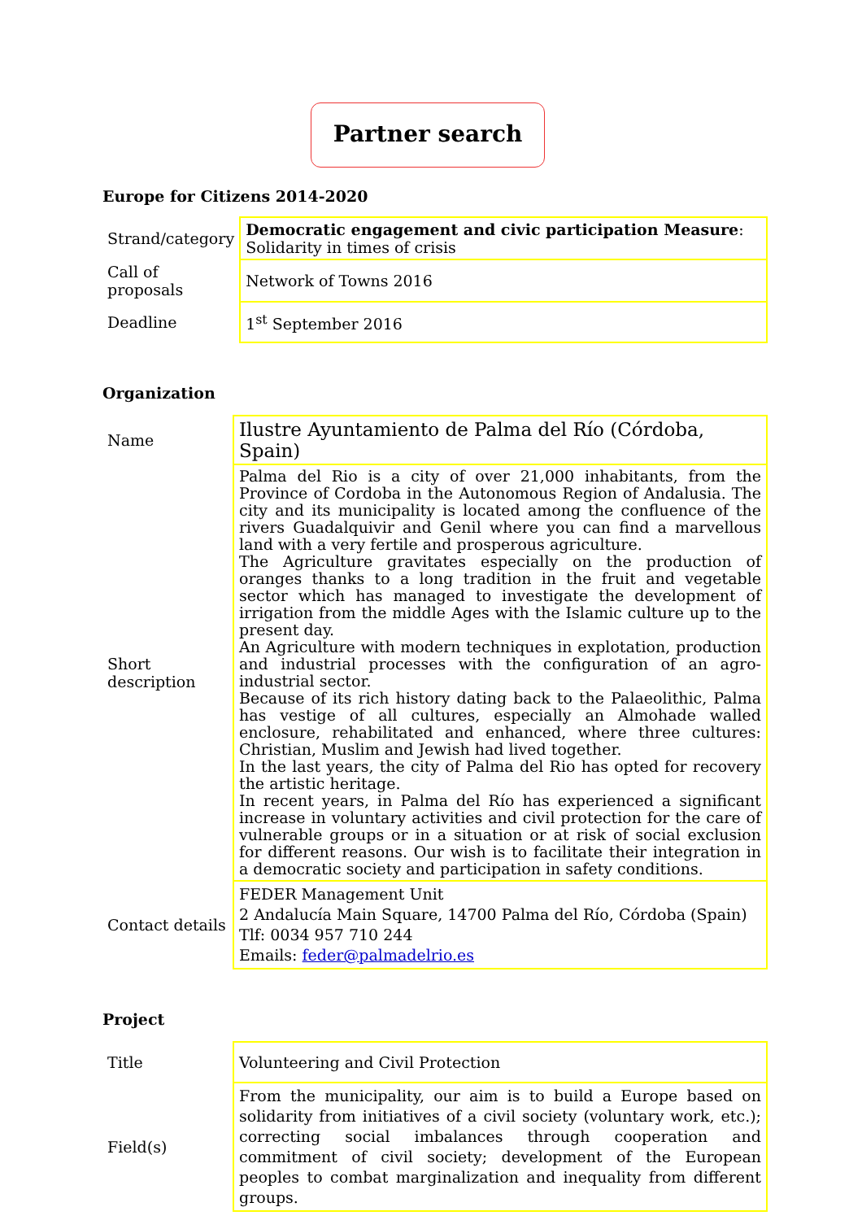Partner search
Europe for Citizens 2014-2020
| Strand/category | Democratic engagement and civic participation Measure : Solidarity in times of crisis |
| Call of proposals | Network of Towns 2016 |
| Deadline | 1<sup>st</sup> September 2016 |
Organization
| Name | Ilustre Ayuntamiento de Palma del Río (Córdoba, Spain) |
| Short description | Palma del Rio is a city of over 21,000 inhabitants, from the Province of Cordoba in the Autonomous Region of Andalusia. The city and its municipality is located among the confluence of the rivers Guadalquivir and Genil where you can find a marvellous land with a very fertile and prosperous agriculture. The Agriculture gravitates especially on the production of oranges thanks to a long tradition in the fruit and vegetable sector which has managed to investigate the development of irrigation from the middle Ages with the Islamic culture up to the present day. An Agriculture with modern techniques in explotation, production and industrial processes with the configuration of an agro-industrial sector. Because of its rich history dating back to the Palaeolithic, Palma has vestige of all cultures, especially an Almohade walled enclosure, rehabilitated and enhanced, where three cultures: Christian, Muslim and Jewish had lived together. In the last years, the city of Palma del Rio has opted for recovery the artistic heritage. In recent years, in Palma del Río has experienced a significant increase in voluntary activities and civil protection for the care of vulnerable groups or in a situation or at risk of social exclusion for different reasons. Our wish is to facilitate their integration in a democratic society and participation in safety conditions. |
| Contact details | FEDER Management Unit 2 Andalucía Main Square, 14700 Palma del Río, Córdoba (Spain) Tlf: 0034 957 710 244 Emails: feder@palmadelrio.es |
Project
| Title | Volunteering and Civil Protection |
| Field(s) | From the municipality, our aim is to build a Europe based on solidarity from initiatives of a civil society (voluntary work, etc.); correcting social imbalances through cooperation and commitment of civil society; development of the European peoples to combat marginalization and inequality from different groups. |